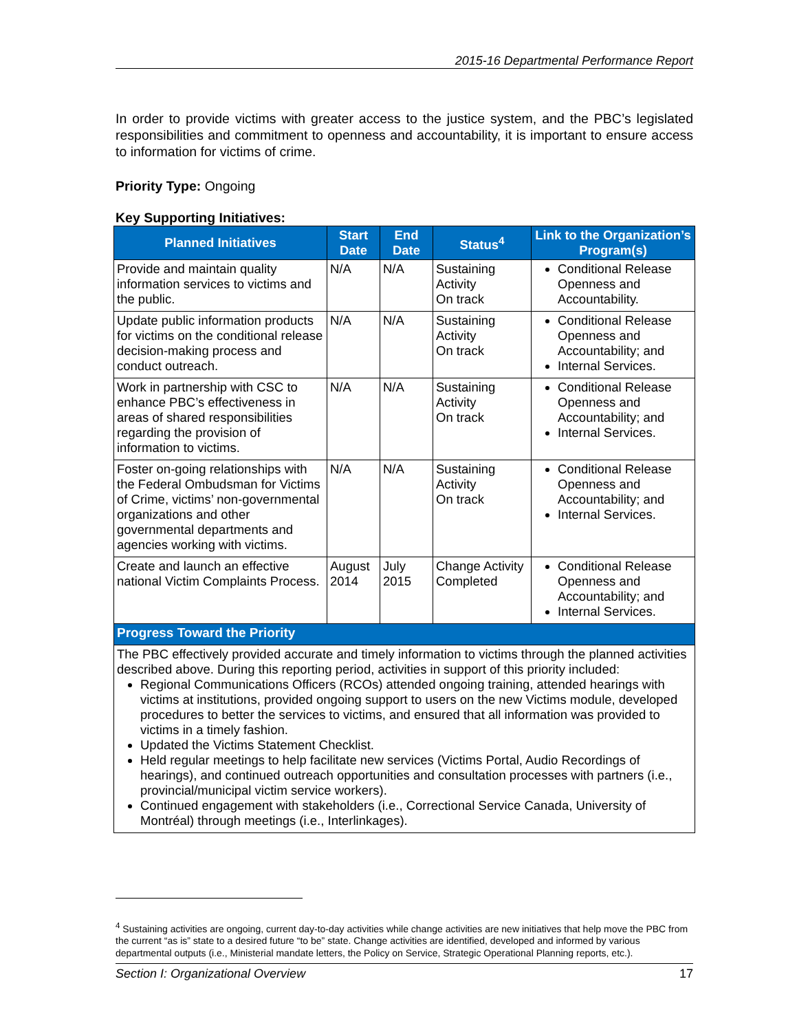2015-16 Departmental Performance Report
In order to provide victims with greater access to the justice system, and the PBC’s legislated responsibilities and commitment to openness and accountability, it is important to ensure access to information for victims of crime.
Priority Type: Ongoing
Key Supporting Initiatives:
| Planned Initiatives | Start Date | End Date | Status<sup>4</sup> | Link to the Organization’s Program(s) |
| --- | --- | --- | --- | --- |
| Provide and maintain quality information services to victims and the public. | N/A | N/A | Sustaining Activity On track | Conditional Release Openness and Accountability. |
| Update public information products for victims on the conditional release decision-making process and conduct outreach. | N/A | N/A | Sustaining Activity On track | Conditional Release Openness and Accountability; and Internal Services. |
| Work in partnership with CSC to enhance PBC’s effectiveness in areas of shared responsibilities regarding the provision of information to victims. | N/A | N/A | Sustaining Activity On track | Conditional Release Openness and Accountability; and Internal Services. |
| Foster on-going relationships with the Federal Ombudsman for Victims of Crime, victims’ non-governmental organizations and other governmental departments and agencies working with victims. | N/A | N/A | Sustaining Activity On track | Conditional Release Openness and Accountability; and Internal Services. |
| Create and launch an effective national Victim Complaints Process. | August 2014 | July 2015 | Change Activity Completed | Conditional Release Openness and Accountability; and Internal Services. |
| Progress Toward the Priority | | | | |
| The PBC effectively provided accurate and timely information to victims through the planned activities described above. During this reporting period, activities in support of this priority included: Regional Communications Officers (RCOs) attended ongoing training, attended hearings with victims at institutions, provided ongoing support to users on the new Victims module, developed procedures to better the services to victims, and ensured that all information was provided to victims in a timely fashion. Updated the Victims Statement Checklist. Held regular meetings to help facilitate new services (Victims Portal, Audio Recordings of hearings), and continued outreach opportunities and consultation processes with partners (i.e., provincial/municipal victim service workers). Continued engagement with stakeholders (i.e., Correctional Service Canada, University of Montréal) through meetings (i.e., Interlinkages). | | | | |
<sup>4</sup> Sustaining activities are ongoing, current day-to-day activities while change activities are new initiatives that help move the PBC from the current “as is” state to a desired future “to be” state. Change activities are identified, developed and informed by various departmental outputs (i.e., Ministerial mandate letters, the Policy on Service, Strategic Operational Planning reports, etc.).
Section I: Organizational Overview 17